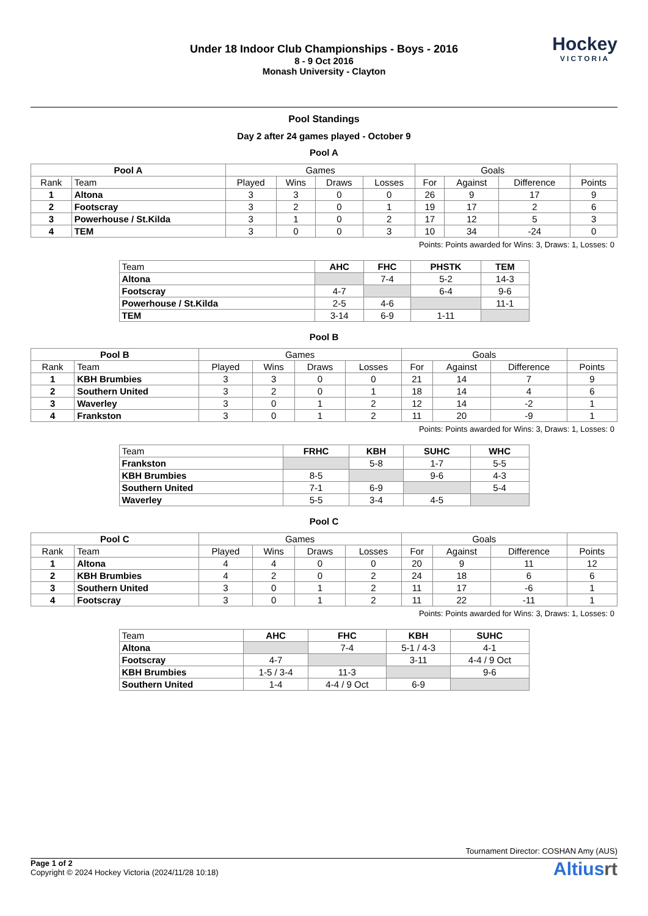Under 18 Indoor Club Championships - Boys - 2016
8 - 9 Oct 2016
Monash University - Clayton
Hockey
VICTORIA
Pool Standings
Day 2 after 24 games played - October 9
Pool A
| Pool A | | Games | | | | Goals | | | |
| --- | --- | --- | --- | --- | --- | --- | --- | --- | --- |
| Rank | Team | Played | Wins | Draws | Losses | For | Against | Difference | Points |
| 1 | Altona | 3 | 3 | 0 | 0 | 26 | 9 | 17 | 9 |
| 2 | Footscray | 3 | 2 | 0 | 1 | 19 | 17 | 2 | 6 |
| 3 | Powerhouse / St.Kilda | 3 | 1 | 0 | 2 | 17 | 12 | 5 | 3 |
| 4 | TEM | 3 | 0 | 0 | 3 | 10 | 34 | -24 | 0 |
Points: Points awarded for Wins: 3, Draws: 1, Losses: 0
| Team | AHC | FHC | PHSTK | TEM |
| --- | --- | --- | --- | --- |
| Altona | | 7-4 | 5-2 | 14-3 |
| Footscray | 4-7 | | 6-4 | 9-6 |
| Powerhouse / St.Kilda | 2-5 | 4-6 | | 11-1 |
| TEM | 3-14 | 6-9 | 1-11 | |
Pool B
| Pool B | | Games | | | | Goals | | | |
| --- | --- | --- | --- | --- | --- | --- | --- | --- | --- |
| Rank | Team | Played | Wins | Draws | Losses | For | Against | Difference | Points |
| 1 | KBH Brumbies | 3 | 3 | 0 | 0 | 21 | 14 | 7 | 9 |
| 2 | Southern United | 3 | 2 | 0 | 1 | 18 | 14 | 4 | 6 |
| 3 | Waverley | 3 | 0 | 1 | 2 | 12 | 14 | -2 | 1 |
| 4 | Frankston | 3 | 0 | 1 | 2 | 11 | 20 | -9 | 1 |
Points: Points awarded for Wins: 3, Draws: 1, Losses: 0
| Team | FRHC | KBH | SUHC | WHC |
| --- | --- | --- | --- | --- |
| Frankston | | 5-8 | 1-7 | 5-5 |
| KBH Brumbies | 8-5 | | 9-6 | 4-3 |
| Southern United | 7-1 | 6-9 | | 5-4 |
| Waverley | 5-5 | 3-4 | 4-5 | |
Pool C
| Pool C | | Games | | | | Goals | | | |
| --- | --- | --- | --- | --- | --- | --- | --- | --- | --- |
| Rank | Team | Played | Wins | Draws | Losses | For | Against | Difference | Points |
| 1 | Altona | 4 | 4 | 0 | 0 | 20 | 9 | 11 | 12 |
| 2 | KBH Brumbies | 4 | 2 | 0 | 2 | 24 | 18 | 6 | 6 |
| 3 | Southern United | 3 | 0 | 1 | 2 | 11 | 17 | -6 | 1 |
| 4 | Footscray | 3 | 0 | 1 | 2 | 11 | 22 | -11 | 1 |
Points: Points awarded for Wins: 3, Draws: 1, Losses: 0
| Team | AHC | FHC | KBH | SUHC |
| --- | --- | --- | --- | --- |
| Altona | | 7-4 | 5-1 / 4-3 | 4-1 |
| Footscray | 4-7 | | 3-11 | 4-4 / 9 Oct |
| KBH Brumbies | 1-5 / 3-4 | 11-3 | | 9-6 |
| Southern United | 1-4 | 4-4 / 9 Oct | 6-9 | |
Tournament Director: COSHAN Amy (AUS)
Page 1 of 2
Copyright © 2024 Hockey Victoria (2024/11/28 10:18)
Altiusrt